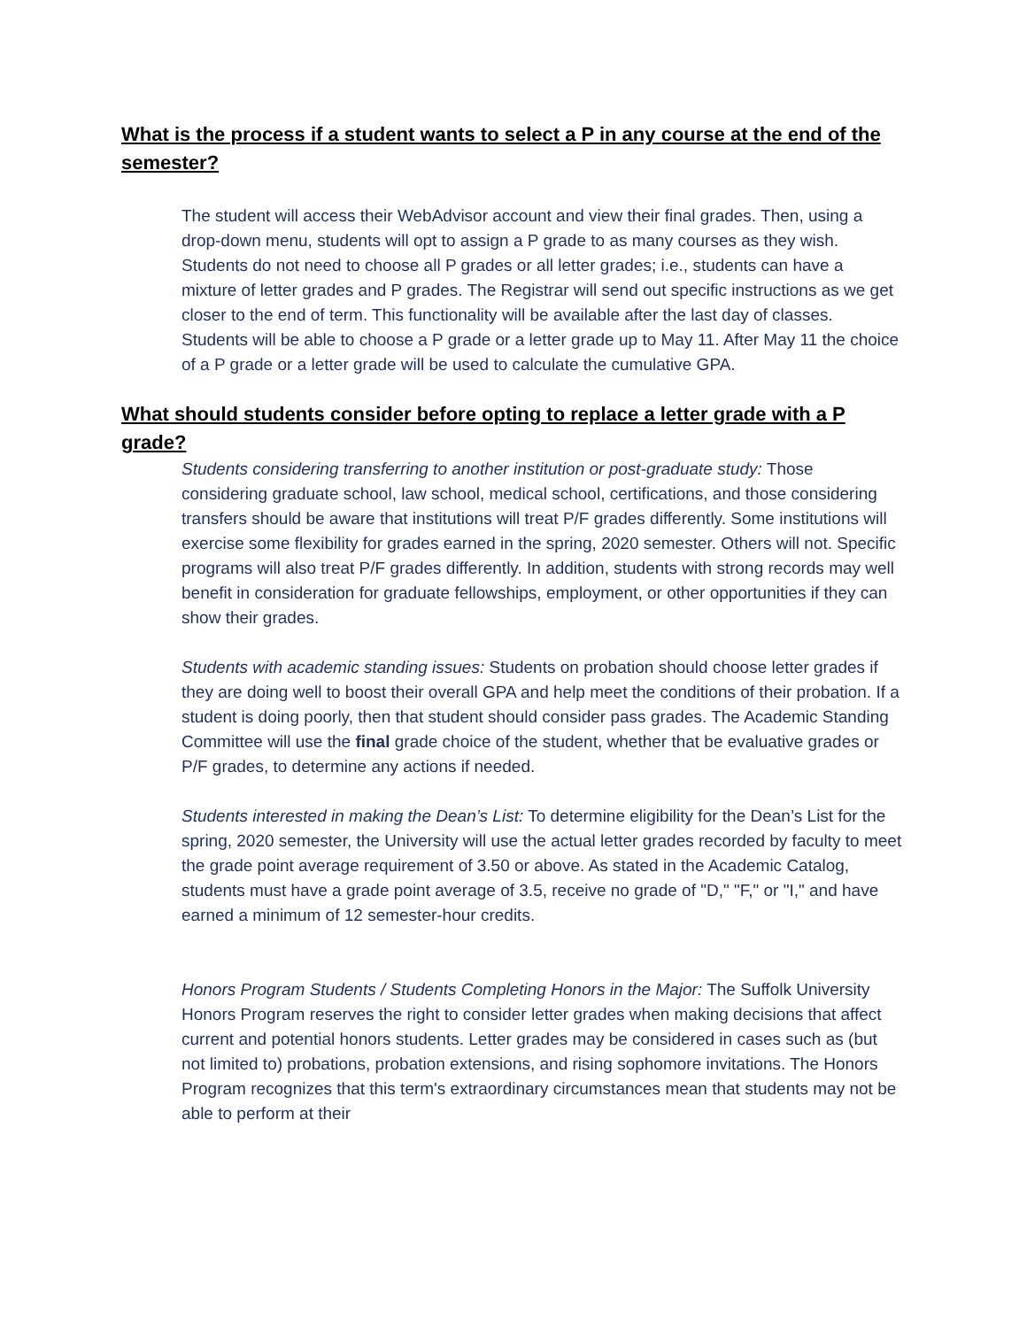What is the process if a student wants to select a P in any course at the end of the semester?
The student will access their WebAdvisor account and view their final grades. Then, using a drop-down menu, students will opt to assign a P grade to as many courses as they wish. Students do not need to choose all P grades or all letter grades; i.e., students can have a mixture of letter grades and P grades. The Registrar will send out specific instructions as we get closer to the end of term. This functionality will be available after the last day of classes. Students will be able to choose a P grade or a letter grade up to May 11. After May 11 the choice of a P grade or a letter grade will be used to calculate the cumulative GPA.
What should students consider before opting to replace a letter grade with a P grade?
Students considering transferring to another institution or post-graduate study: Those considering graduate school, law school, medical school, certifications, and those considering transfers should be aware that institutions will treat P/F grades differently. Some institutions will exercise some flexibility for grades earned in the spring, 2020 semester. Others will not. Specific programs will also treat P/F grades differently. In addition, students with strong records may well benefit in consideration for graduate fellowships, employment, or other opportunities if they can show their grades.
Students with academic standing issues: Students on probation should choose letter grades if they are doing well to boost their overall GPA and help meet the conditions of their probation. If a student is doing poorly, then that student should consider pass grades. The Academic Standing Committee will use the final grade choice of the student, whether that be evaluative grades or P/F grades, to determine any actions if needed.
Students interested in making the Dean’s List: To determine eligibility for the Dean’s List for the spring, 2020 semester, the University will use the actual letter grades recorded by faculty to meet the grade point average requirement of 3.50 or above. As stated in the Academic Catalog, students must have a grade point average of 3.5, receive no grade of "D," "F," or "I," and have earned a minimum of 12 semester-hour credits.
Honors Program Students / Students Completing Honors in the Major: The Suffolk University Honors Program reserves the right to consider letter grades when making decisions that affect current and potential honors students. Letter grades may be considered in cases such as (but not limited to) probations, probation extensions, and rising sophomore invitations. The Honors Program recognizes that this term's extraordinary circumstances mean that students may not be able to perform at their